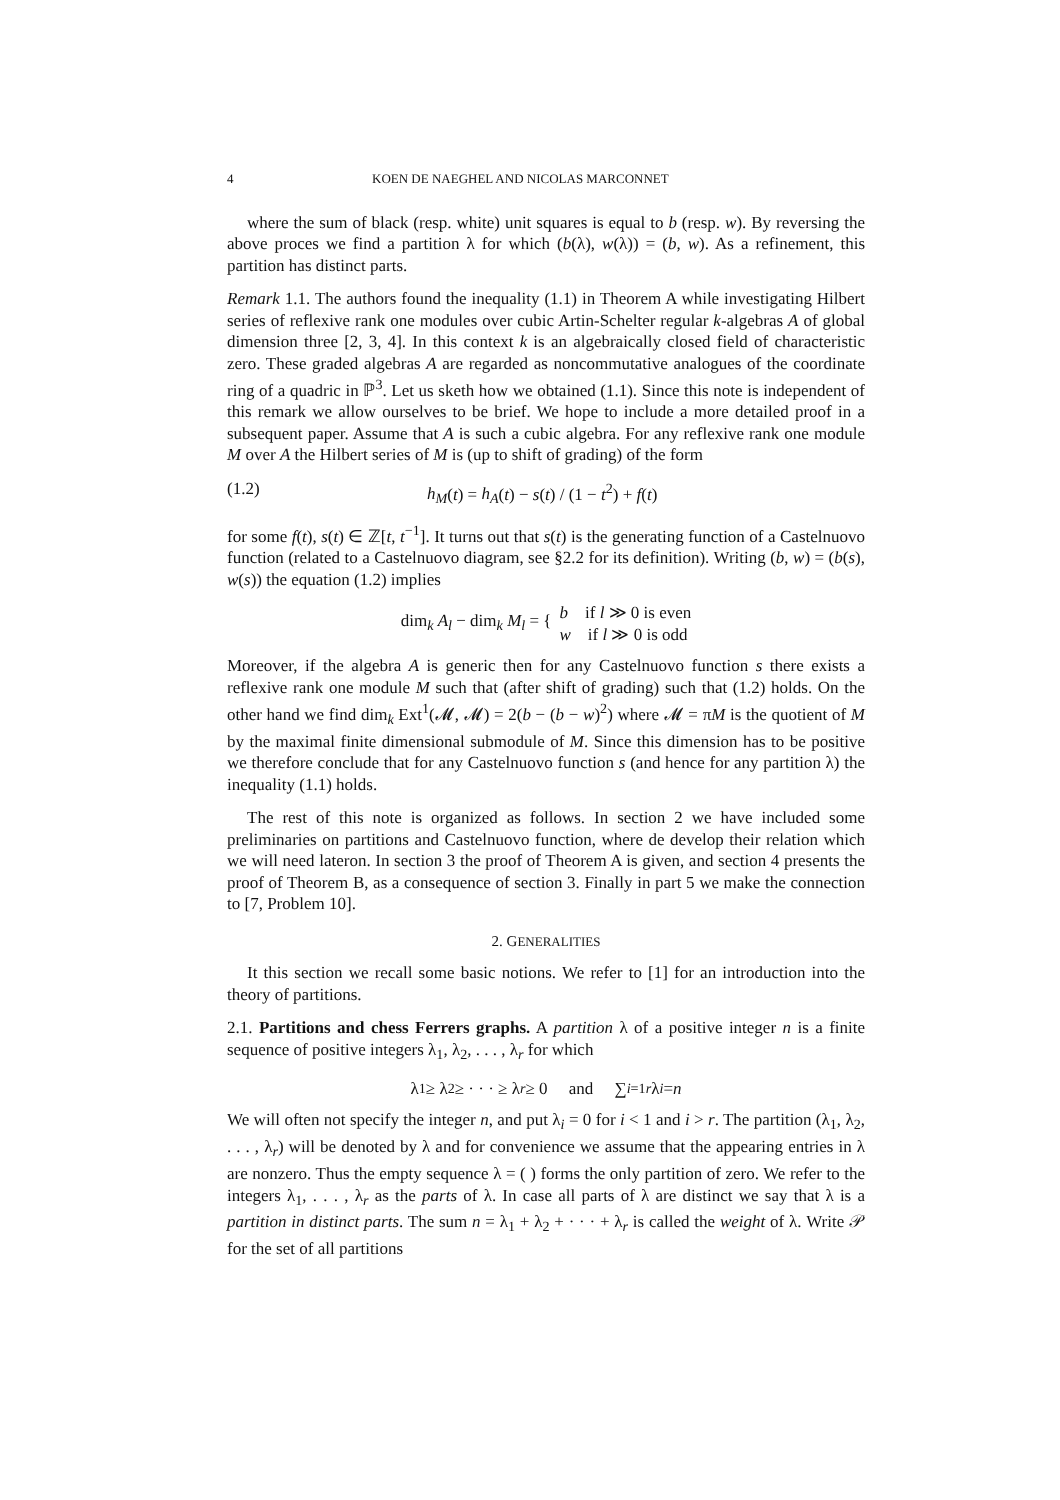4 KOEN DE NAEGHEL AND NICOLAS MARCONNET
where the sum of black (resp. white) unit squares is equal to b (resp. w). By reversing the above proces we find a partition λ for which (b(λ), w(λ)) = (b, w). As a refinement, this partition has distinct parts.
Remark 1.1. The authors found the inequality (1.1) in Theorem A while investigating Hilbert series of reflexive rank one modules over cubic Artin-Schelter regular k-algebras A of global dimension three [2, 3, 4]. In this context k is an algebraically closed field of characteristic zero. These graded algebras A are regarded as noncommutative analogues of the coordinate ring of a quadric in ℙ<sup>3</sup>. Let us sketh how we obtained (1.1). Since this note is independent of this remark we allow ourselves to be brief. We hope to include a more detailed proof in a subsequent paper. Assume that A is such a cubic algebra. For any reflexive rank one module M over A the Hilbert series of M is (up to shift of grading) of the form
(1.2) h<sub>M</sub>(t) = h<sub>A</sub>(t) − s(t) / (1 − t<sup>2</sup>) + f(t)
for some f(t), s(t) ∈ ℤ[t, t<sup>−1</sup>]. It turns out that s(t) is the generating function of a Castelnuovo function (related to a Castelnuovo diagram, see §2.2 for its definition). Writing (b, w) = (b(s), w(s)) the equation (1.2) implies
dim<sub>k</sub> A<sub>l</sub> − dim<sub>k</sub> M<sub>l</sub> = { b if l ≫ 0 is even
w if l ≫ 0 is odd
Moreover, if the algebra A is generic then for any Castelnuovo function s there exists a reflexive rank one module M such that (after shift of grading) such that (1.2) holds. On the other hand we find dim<sub>k</sub> Ext<sup>1</sup>(𝓜, 𝓜) = 2(b − (b − w)<sup>2</sup>) where 𝓜 = πM is the quotient of M by the maximal finite dimensional submodule of M. Since this dimension has to be positive we therefore conclude that for any Castelnuovo function s (and hence for any partition λ) the inequality (1.1) holds.
The rest of this note is organized as follows. In section 2 we have included some preliminaries on partitions and Castelnuovo function, where de develop their relation which we will need lateron. In section 3 the proof of Theorem A is given, and section 4 presents the proof of Theorem B, as a consequence of section 3. Finally in part 5 we make the connection to [7, Problem 10].
2. GENERALITIES
It this section we recall some basic notions. We refer to [1] for an introduction into the theory of partitions.
2.1. Partitions and chess Ferrers graphs. A partition λ of a positive integer n is a finite sequence of positive integers λ<sub>1</sub>, λ<sub>2</sub>, . . . , λ<sub>r</sub> for which
λ<sub>1</sub> ≥ λ<sub>2</sub> ≥ · · · ≥ λ<sub>r</sub> ≥ 0 and ∑<sub>i=1</sub><sup>r</sup> λ<sub>i</sub> = n
We will often not specify the integer n, and put λ<sub>i</sub> = 0 for i < 1 and i > r. The partition (λ<sub>1</sub>, λ<sub>2</sub>, . . . , λ<sub>r</sub>) will be denoted by λ and for convenience we assume that the appearing entries in λ are nonzero. Thus the empty sequence λ = ( ) forms the only partition of zero. We refer to the integers λ<sub>1</sub>, . . . , λ<sub>r</sub> as the parts of λ. In case all parts of λ are distinct we say that λ is a partition in distinct parts. The sum n = λ<sub>1</sub> + λ<sub>2</sub> + · · · + λ<sub>r</sub> is called the weight of λ. Write 𝒫 for the set of all partitions